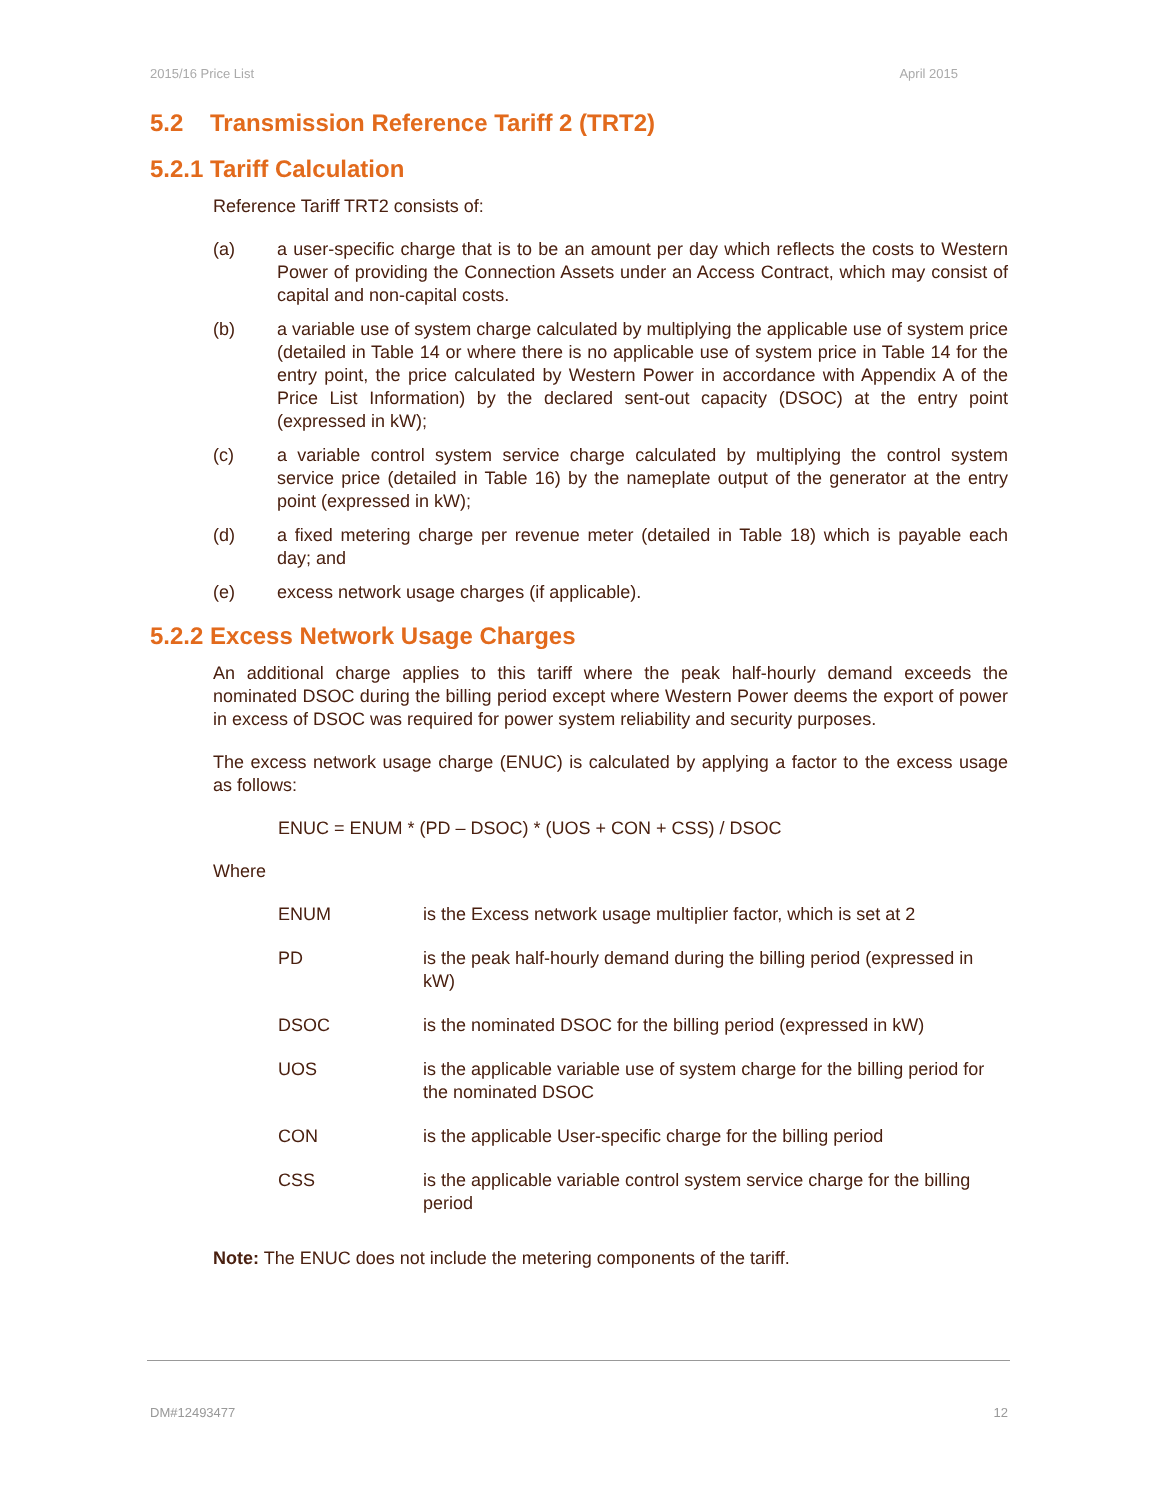2015/16 Price List April 2015
5.2 Transmission Reference Tariff 2 (TRT2)
5.2.1 Tariff Calculation
Reference Tariff TRT2 consists of:
(a) a user-specific charge that is to be an amount per day which reflects the costs to Western Power of providing the Connection Assets under an Access Contract, which may consist of capital and non-capital costs.
(b) a variable use of system charge calculated by multiplying the applicable use of system price (detailed in Table 14 or where there is no applicable use of system price in Table 14 for the entry point, the price calculated by Western Power in accordance with Appendix A of the Price List Information) by the declared sent-out capacity (DSOC) at the entry point (expressed in kW);
(c) a variable control system service charge calculated by multiplying the control system service price (detailed in Table 16) by the nameplate output of the generator at the entry point (expressed in kW);
(d) a fixed metering charge per revenue meter (detailed in Table 18) which is payable each day; and
(e) excess network usage charges (if applicable).
5.2.2 Excess Network Usage Charges
An additional charge applies to this tariff where the peak half-hourly demand exceeds the nominated DSOC during the billing period except where Western Power deems the export of power in excess of DSOC was required for power system reliability and security purposes.
The excess network usage charge (ENUC) is calculated by applying a factor to the excess usage as follows:
ENUC = ENUM * (PD – DSOC) * (UOS + CON + CSS) / DSOC
Where
ENUM is the Excess network usage multiplier factor, which is set at 2
PD is the peak half-hourly demand during the billing period (expressed in kW)
DSOC is the nominated DSOC for the billing period (expressed in kW)
UOS is the applicable variable use of system charge for the billing period for the nominated DSOC
CON is the applicable User-specific charge for the billing period
CSS is the applicable variable control system service charge for the billing period
Note: The ENUC does not include the metering components of the tariff.
DM#12493477 12